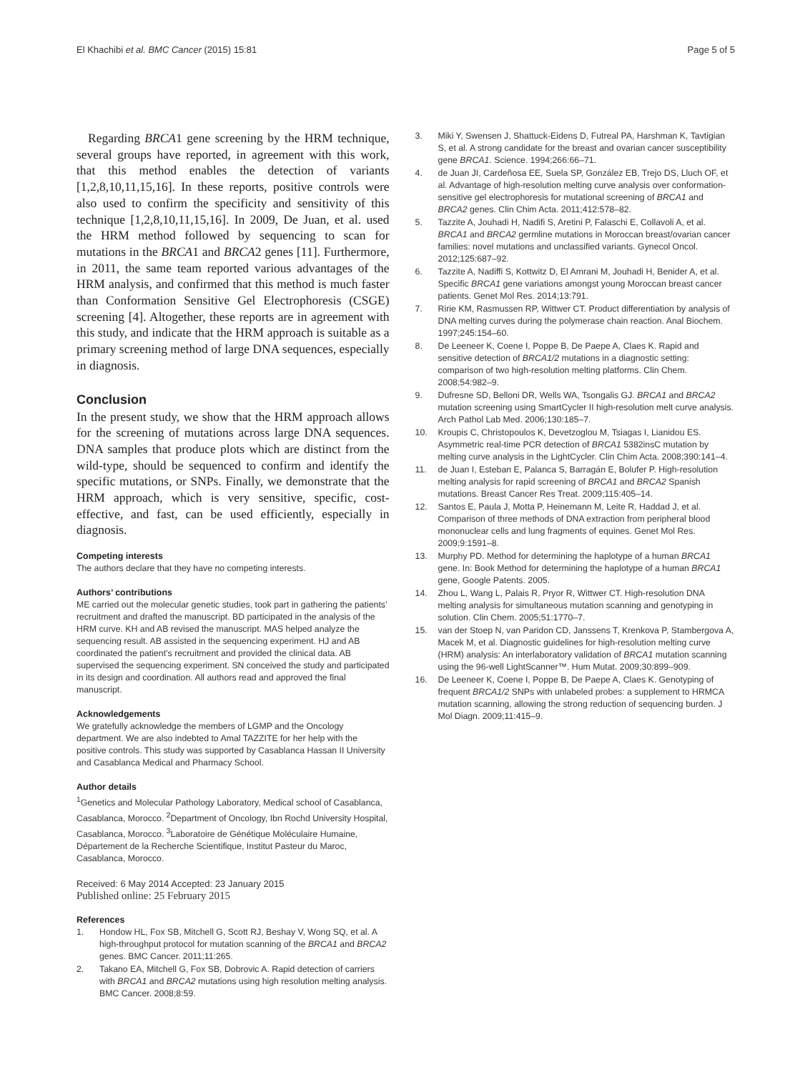El Khachibi et al. BMC Cancer (2015) 15:81 Page 5 of 5
Regarding BRCA1 gene screening by the HRM technique, several groups have reported, in agreement with this work, that this method enables the detection of variants [1,2,8,10,11,15,16]. In these reports, positive controls were also used to confirm the specificity and sensitivity of this technique [1,2,8,10,11,15,16]. In 2009, De Juan, et al. used the HRM method followed by sequencing to scan for mutations in the BRCA1 and BRCA2 genes [11]. Furthermore, in 2011, the same team reported various advantages of the HRM analysis, and confirmed that this method is much faster than Conformation Sensitive Gel Electrophoresis (CSGE) screening [4]. Altogether, these reports are in agreement with this study, and indicate that the HRM approach is suitable as a primary screening method of large DNA sequences, especially in diagnosis.
Conclusion
In the present study, we show that the HRM approach allows for the screening of mutations across large DNA sequences. DNA samples that produce plots which are distinct from the wild-type, should be sequenced to confirm and identify the specific mutations, or SNPs. Finally, we demonstrate that the HRM approach, which is very sensitive, specific, cost-effective, and fast, can be used efficiently, especially in diagnosis.
Competing interests
The authors declare that they have no competing interests.
Authors’ contributions
ME carried out the molecular genetic studies, took part in gathering the patients’ recruitment and drafted the manuscript. BD participated in the analysis of the HRM curve. KH and AB revised the manuscript. MAS helped analyze the sequencing result. AB assisted in the sequencing experiment. HJ and AB coordinated the patient’s recruitment and provided the clinical data. AB supervised the sequencing experiment. SN conceived the study and participated in its design and coordination. All authors read and approved the final manuscript.
Acknowledgements
We gratefully acknowledge the members of LGMP and the Oncology department. We are also indebted to Amal TAZZITE for her help with the positive controls. This study was supported by Casablanca Hassan II University and Casablanca Medical and Pharmacy School.
Author details
<sup>1</sup> Genetics and Molecular Pathology Laboratory, Medical school of Casablanca, Casablanca, Morocco. <sup>2</sup>Department of Oncology, Ibn Rochd University Hospital, Casablanca, Morocco. <sup>3</sup>Laboratoire de Génétique Moléculaire Humaine, Département de la Recherche Scientifique, Institut Pasteur du Maroc, Casablanca, Morocco.
Received: 6 May 2014 Accepted: 23 January 2015
Published online: 25 February 2015
References
1. Hondow HL, Fox SB, Mitchell G, Scott RJ, Beshay V, Wong SQ, et al. A high-throughput protocol for mutation scanning of the BRCA1 and BRCA2 genes. BMC Cancer. 2011;11:265.
2. Takano EA, Mitchell G, Fox SB, Dobrovic A. Rapid detection of carriers with BRCA1 and BRCA2 mutations using high resolution melting analysis. BMC Cancer. 2008;8:59.
3. Miki Y, Swensen J, Shattuck-Eidens D, Futreal PA, Harshman K, Tavtigian S, et al. A strong candidate for the breast and ovarian cancer susceptibility gene BRCA1. Science. 1994;266:66–71.
4. de Juan JI, Cardeñosa EE, Suela SP, González EB, Trejo DS, Lluch OF, et al. Advantage of high-resolution melting curve analysis over conformation-sensitive gel electrophoresis for mutational screening of BRCA1 and BRCA2 genes. Clin Chim Acta. 2011;412:578–82.
5. Tazzite A, Jouhadi H, Nadifi S, Aretini P, Falaschi E, Collavoli A, et al. BRCA1 and BRCA2 germline mutations in Moroccan breast/ovarian cancer families: novel mutations and unclassified variants. Gynecol Oncol. 2012;125:687–92.
6. Tazzite A, Nadiffi S, Kottwitz D, El Amrani M, Jouhadi H, Benider A, et al. Specific BRCA1 gene variations amongst young Moroccan breast cancer patients. Genet Mol Res. 2014;13:791.
7. Ririe KM, Rasmussen RP, Wittwer CT. Product differentiation by analysis of DNA melting curves during the polymerase chain reaction. Anal Biochem. 1997;245:154–60.
8. De Leeneer K, Coene I, Poppe B, De Paepe A, Claes K. Rapid and sensitive detection of BRCA1/2 mutations in a diagnostic setting: comparison of two high-resolution melting platforms. Clin Chem. 2008;54:982–9.
9. Dufresne SD, Belloni DR, Wells WA, Tsongalis GJ. BRCA1 and BRCA2 mutation screening using SmartCycler II high-resolution melt curve analysis. Arch Pathol Lab Med. 2006;130:185–7.
10. Kroupis C, Christopoulos K, Devetzoglou M, Tsiagas I, Lianidou ES. Asymmetric real-time PCR detection of BRCA1 5382insC mutation by melting curve analysis in the LightCycler. Clin Chim Acta. 2008;390:141–4.
11. de Juan I, Esteban E, Palanca S, Barragán E, Bolufer P. High-resolution melting analysis for rapid screening of BRCA1 and BRCA2 Spanish mutations. Breast Cancer Res Treat. 2009;115:405–14.
12. Santos E, Paula J, Motta P, Heinemann M, Leite R, Haddad J, et al. Comparison of three methods of DNA extraction from peripheral blood mononuclear cells and lung fragments of equines. Genet Mol Res. 2009;9:1591–8.
13. Murphy PD. Method for determining the haplotype of a human BRCA1 gene. In: Book Method for determining the haplotype of a human BRCA1 gene, Google Patents. 2005.
14. Zhou L, Wang L, Palais R, Pryor R, Wittwer CT. High-resolution DNA melting analysis for simultaneous mutation scanning and genotyping in solution. Clin Chem. 2005;51:1770–7.
15. van der Stoep N, van Paridon CD, Janssens T, Krenkova P, Stambergova A, Macek M, et al. Diagnostic guidelines for high-resolution melting curve (HRM) analysis: An interlaboratory validation of BRCA1 mutation scanning using the 96-well LightScanner™. Hum Mutat. 2009;30:899–909.
16. De Leeneer K, Coene I, Poppe B, De Paepe A, Claes K. Genotyping of frequent BRCA1/2 SNPs with unlabeled probes: a supplement to HRMCA mutation scanning, allowing the strong reduction of sequencing burden. J Mol Diagn. 2009;11:415–9.